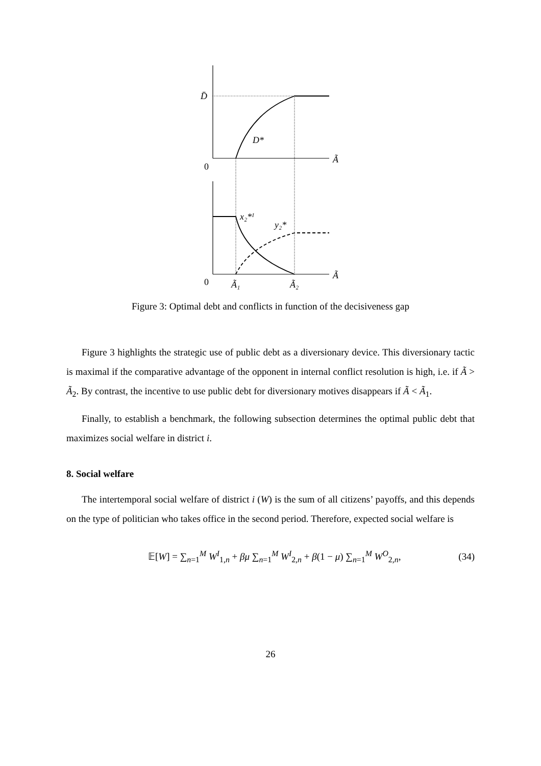D̄
D*
Ã
0
x₂*ᴵ
y₂*
Ã
0
Ã₁
Ã₂
Figure 3: Optimal debt and conflicts in function of the decisiveness gap
Figure 3 highlights the strategic use of public debt as a diversionary device. This diversionary tactic is maximal if the comparative advantage of the opponent in internal conflict resolution is high, i.e. if Ã > Ã<sub>2</sub>. By contrast, the incentive to use public debt for diversionary motives disappears if Ã < Ã<sub>1</sub>.
Finally, to establish a benchmark, the following subsection determines the optimal public debt that maximizes social welfare in district i.
8. Social welfare
The intertemporal social welfare of district i (W) is the sum of all citizens’ payoffs, and this depends on the type of politician who takes office in the second period. Therefore, expected social welfare is
𝔼[W] = ∑<sub>n=1</sub><sup>M</sup> W<sup>I</sup><sub>1,n</sub> + βμ ∑<sub>n=1</sub><sup>M</sup> W<sup>I</sup><sub>2,n</sub> + β(1 − μ) ∑<sub>n=1</sub><sup>M</sup> W<sup>O</sup><sub>2,n</sub>, (34)
26